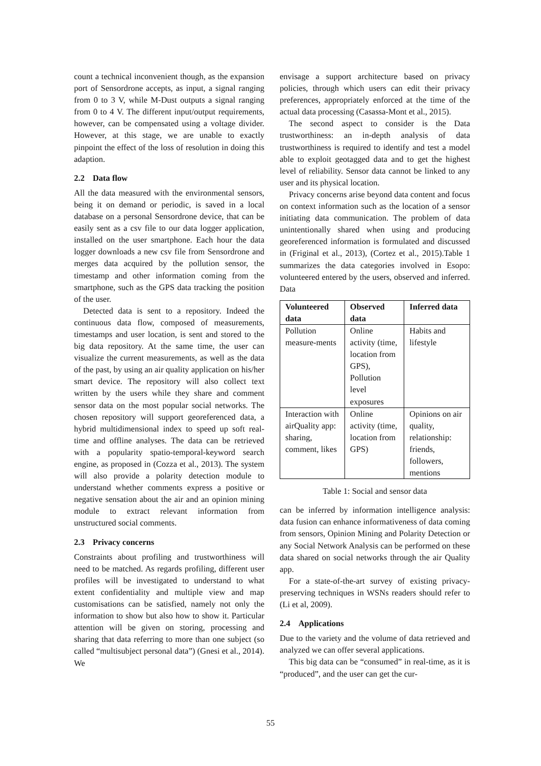count a technical inconvenient though, as the expansion port of Sensordrone accepts, as input, a signal ranging from 0 to 3 V, while M-Dust outputs a signal ranging from 0 to 4 V. The different input/output requirements, however, can be compensated using a voltage divider. However, at this stage, we are unable to exactly pinpoint the effect of the loss of resolution in doing this adaption.
2.2 Data flow
All the data measured with the environmental sensors, being it on demand or periodic, is saved in a local database on a personal Sensordrone device, that can be easily sent as a csv file to our data logger application, installed on the user smartphone. Each hour the data logger downloads a new csv file from Sensordrone and merges data acquired by the pollution sensor, the timestamp and other information coming from the smartphone, such as the GPS data tracking the position of the user.
Detected data is sent to a repository. Indeed the continuous data flow, composed of measurements, timestamps and user location, is sent and stored to the big data repository. At the same time, the user can visualize the current measurements, as well as the data of the past, by using an air quality application on his/her smart device. The repository will also collect text written by the users while they share and comment sensor data on the most popular social networks. The chosen repository will support georeferenced data, a hybrid multidimensional index to speed up soft real-time and offline analyses. The data can be retrieved with a popularity spatio-temporal-keyword search engine, as proposed in (Cozza et al., 2013). The system will also provide a polarity detection module to understand whether comments express a positive or negative sensation about the air and an opinion mining module to extract relevant information from unstructured social comments.
2.3 Privacy concerns
Constraints about profiling and trustworthiness will need to be matched. As regards profiling, different user profiles will be investigated to understand to what extent confidentiality and multiple view and map customisations can be satisfied, namely not only the information to show but also how to show it. Particular attention will be given on storing, processing and sharing that data referring to more than one subject (so called “multisubject personal data”) (Gnesi et al., 2014). We
envisage a support architecture based on privacy policies, through which users can edit their privacy preferences, appropriately enforced at the time of the actual data processing (Casassa-Mont et al., 2015).
The second aspect to consider is the Data trustworthiness: an in-depth analysis of data trustworthiness is required to identify and test a model able to exploit geotagged data and to get the highest level of reliability. Sensor data cannot be linked to any user and its physical location.
Privacy concerns arise beyond data content and focus on context information such as the location of a sensor initiating data communication. The problem of data unintentionally shared when using and producing georeferenced information is formulated and discussed in (Friginal et al., 2013), (Cortez et al., 2015).Table 1 summarizes the data categories involved in Esopo: volunteered entered by the users, observed and inferred. Data
| Volunteered data | Observed data | Inferred data |
| --- | --- | --- |
| Pollution measure-ments | Online activity (time, location from GPS), Pollution level exposures | Habits and lifestyle |
| Interaction with airQuality app: sharing, comment, likes | Online activity (time, location from GPS) | Opinions on air quality, relationship: friends, followers, mentions |
Table 1: Social and sensor data
can be inferred by information intelligence analysis: data fusion can enhance informativeness of data coming from sensors, Opinion Mining and Polarity Detection or any Social Network Analysis can be performed on these data shared on social networks through the air Quality app.
For a state-of-the-art survey of existing privacy-preserving techniques in WSNs readers should refer to (Li et al, 2009).
2.4 Applications
Due to the variety and the volume of data retrieved and analyzed we can offer several applications.
This big data can be “consumed” in real-time, as it is “produced”, and the user can get the cur-
55